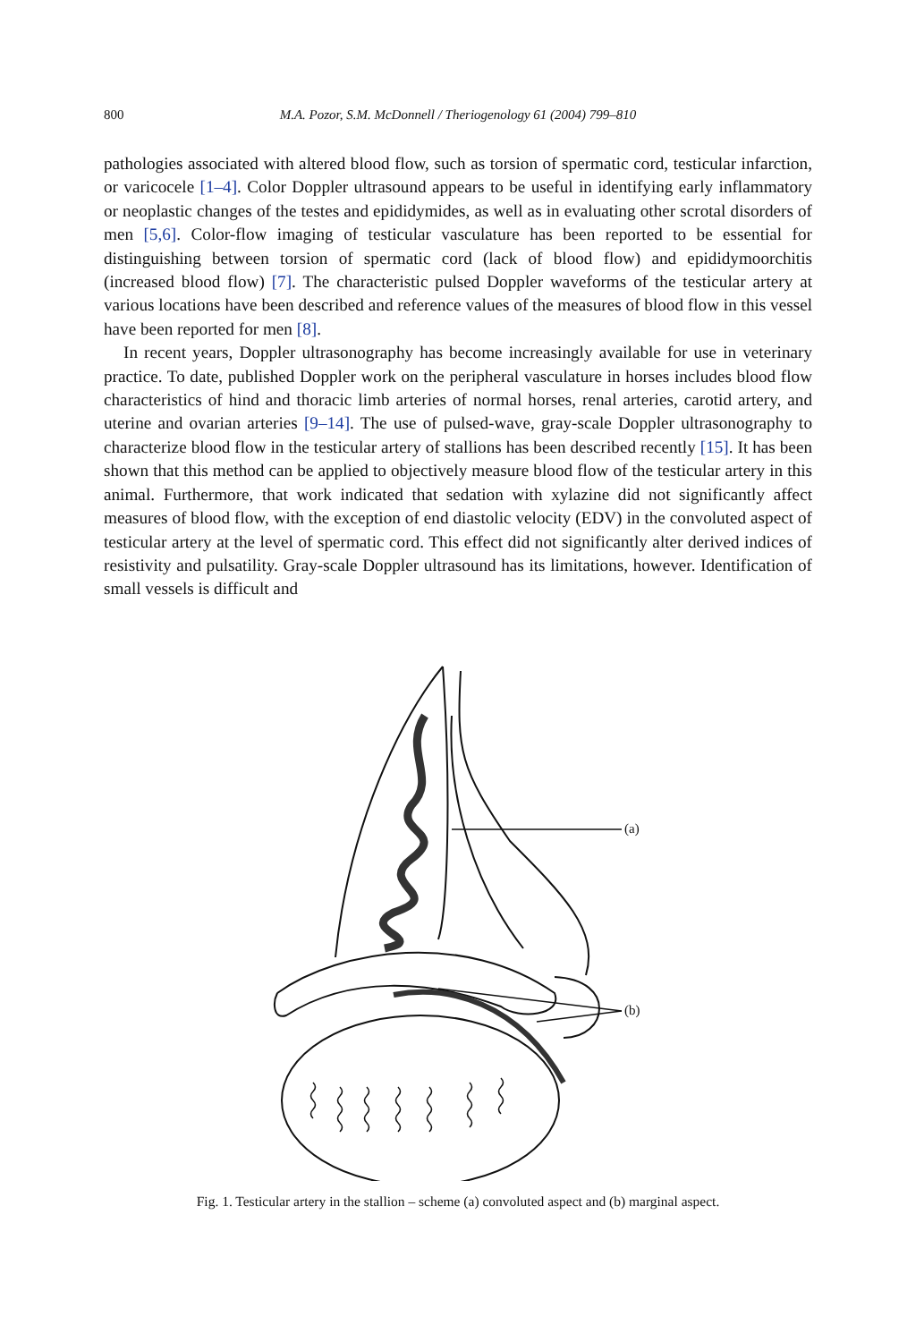800 M.A. Pozor, S.M. McDonnell / Theriogenology 61 (2004) 799–810
pathologies associated with altered blood flow, such as torsion of spermatic cord, testicular infarction, or varicocele [1–4]. Color Doppler ultrasound appears to be useful in identifying early inflammatory or neoplastic changes of the testes and epididymides, as well as in evaluating other scrotal disorders of men [5,6]. Color-flow imaging of testicular vasculature has been reported to be essential for distinguishing between torsion of spermatic cord (lack of blood flow) and epididymoorchitis (increased blood flow) [7]. The characteristic pulsed Doppler waveforms of the testicular artery at various locations have been described and reference values of the measures of blood flow in this vessel have been reported for men [8].
In recent years, Doppler ultrasonography has become increasingly available for use in veterinary practice. To date, published Doppler work on the peripheral vasculature in horses includes blood flow characteristics of hind and thoracic limb arteries of normal horses, renal arteries, carotid artery, and uterine and ovarian arteries [9–14]. The use of pulsed-wave, gray-scale Doppler ultrasonography to characterize blood flow in the testicular artery of stallions has been described recently [15]. It has been shown that this method can be applied to objectively measure blood flow of the testicular artery in this animal. Furthermore, that work indicated that sedation with xylazine did not significantly affect measures of blood flow, with the exception of end diastolic velocity (EDV) in the convoluted aspect of testicular artery at the level of spermatic cord. This effect did not significantly alter derived indices of resistivity and pulsatility. Gray-scale Doppler ultrasound has its limitations, however. Identification of small vessels is difficult and
(a)
(b)
Fig. 1. Testicular artery in the stallion – scheme (a) convoluted aspect and (b) marginal aspect.